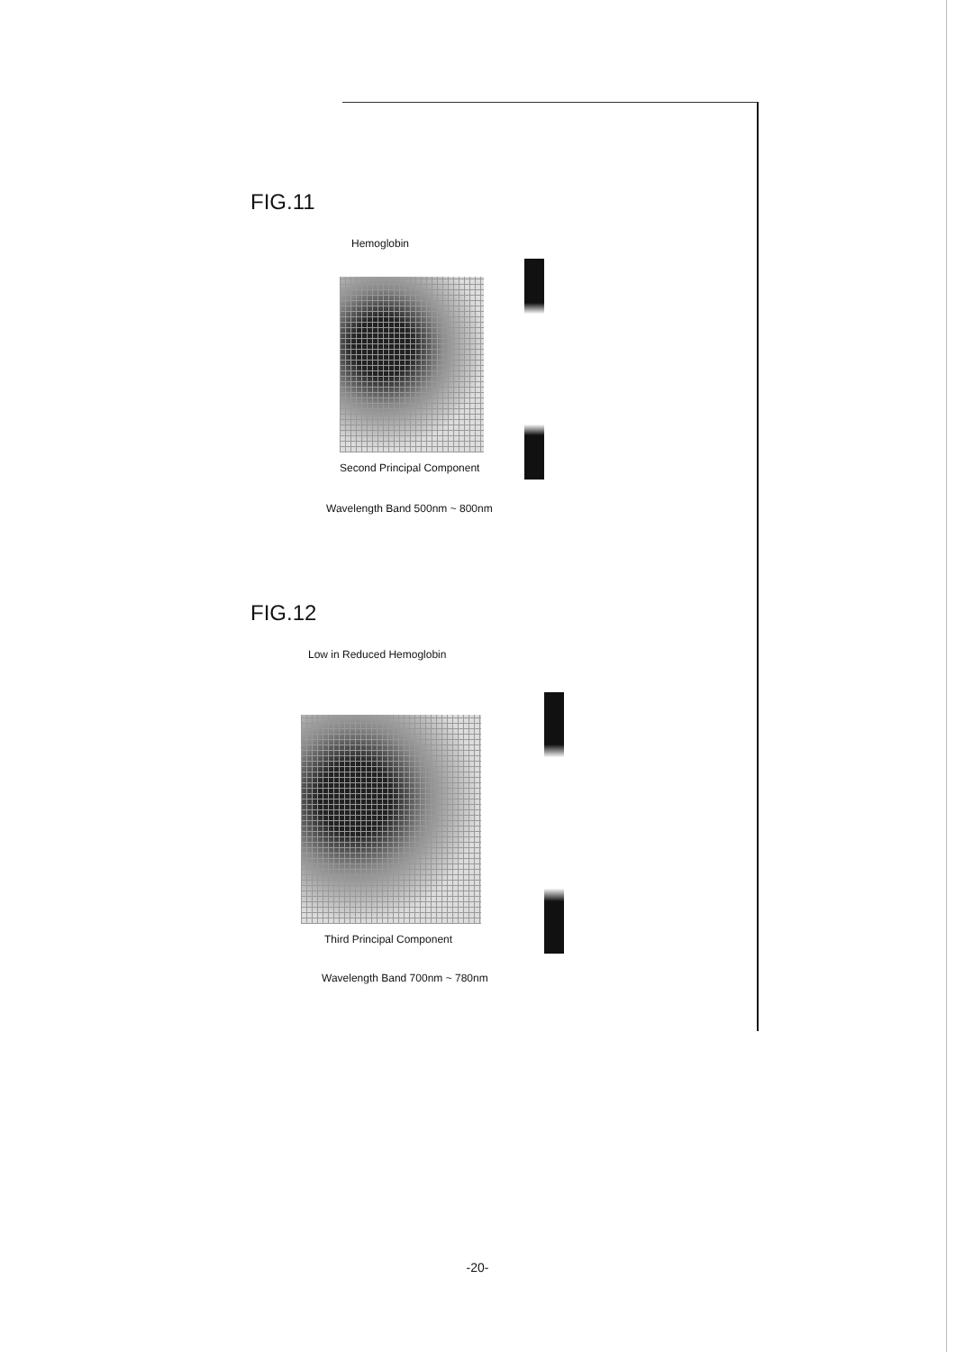FIG.11
Hemoglobin
Second Principal Component
Wavelength Band 500nm ~ 800nm
FIG.12
Low in Reduced Hemoglobin
Third Principal Component
Wavelength Band 700nm ~ 780nm
-20-